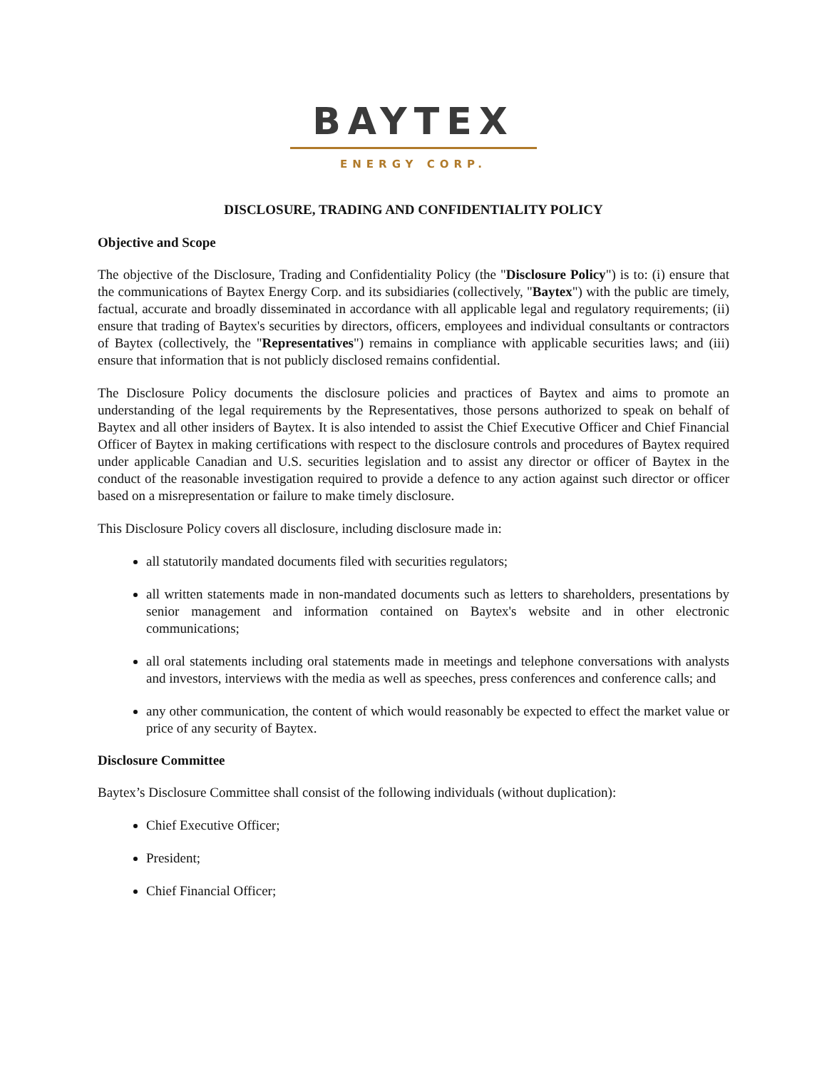BAYTEX
ENERGY CORP.
DISCLOSURE, TRADING AND CONFIDENTIALITY POLICY
Objective and Scope
The objective of the Disclosure, Trading and Confidentiality Policy (the "Disclosure Policy") is to: (i) ensure that the communications of Baytex Energy Corp. and its subsidiaries (collectively, "Baytex") with the public are timely, factual, accurate and broadly disseminated in accordance with all applicable legal and regulatory requirements; (ii) ensure that trading of Baytex's securities by directors, officers, employees and individual consultants or contractors of Baytex (collectively, the "Representatives") remains in compliance with applicable securities laws; and (iii) ensure that information that is not publicly disclosed remains confidential.
The Disclosure Policy documents the disclosure policies and practices of Baytex and aims to promote an understanding of the legal requirements by the Representatives, those persons authorized to speak on behalf of Baytex and all other insiders of Baytex. It is also intended to assist the Chief Executive Officer and Chief Financial Officer of Baytex in making certifications with respect to the disclosure controls and procedures of Baytex required under applicable Canadian and U.S. securities legislation and to assist any director or officer of Baytex in the conduct of the reasonable investigation required to provide a defence to any action against such director or officer based on a misrepresentation or failure to make timely disclosure.
This Disclosure Policy covers all disclosure, including disclosure made in:
all statutorily mandated documents filed with securities regulators;
all written statements made in non-mandated documents such as letters to shareholders, presentations by senior management and information contained on Baytex's website and in other electronic communications;
all oral statements including oral statements made in meetings and telephone conversations with analysts and investors, interviews with the media as well as speeches, press conferences and conference calls; and
any other communication, the content of which would reasonably be expected to effect the market value or price of any security of Baytex.
Disclosure Committee
Baytex’s Disclosure Committee shall consist of the following individuals (without duplication):
Chief Executive Officer;
President;
Chief Financial Officer;